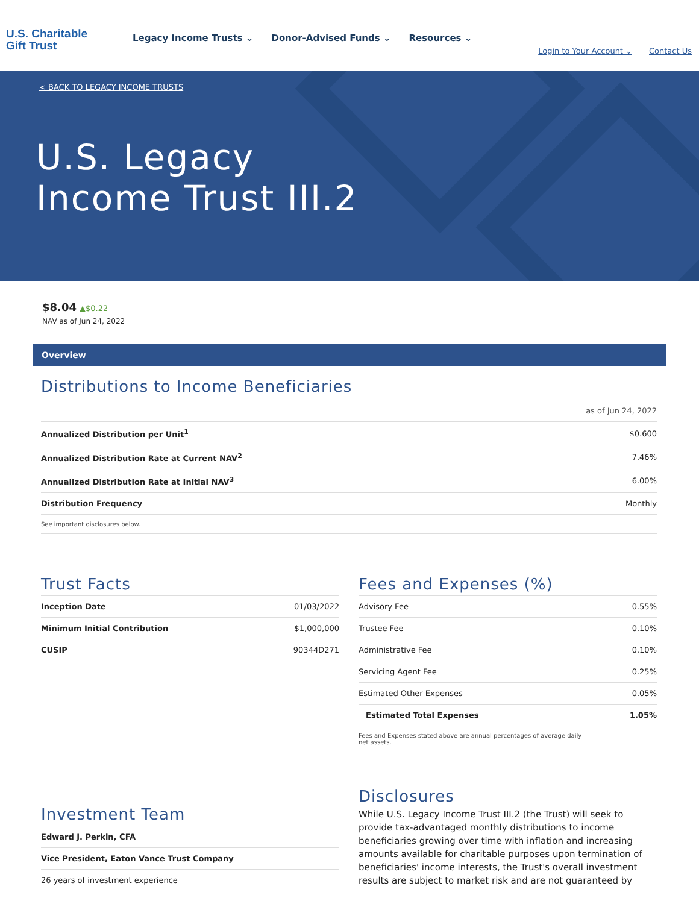U.S. Charitable
Gift Trust
Legacy Income Trusts ⌄ Donor-Advised Funds ⌄ Resources ⌄
Login to Your Account ⌄ Contact Us
< BACK TO LEGACY INCOME TRUSTS
U.S. Legacy
Income Trust III.2
$8.04 ▲$0.22
NAV as of Jun 24, 2022
Overview
Distributions to Income Beneficiaries
as of Jun 24, 2022
| Annualized Distribution per Unit<sup>1</sup> | $0.600 |
| Annualized Distribution Rate at Current NAV<sup>2</sup> | 7.46% |
| Annualized Distribution Rate at Initial NAV<sup>3</sup> | 6.00% |
| Distribution Frequency | Monthly |
| See important disclosures below. | |
Trust Facts
| Inception Date | 01/03/2022 |
| Minimum Initial Contribution | $1,000,000 |
| CUSIP | 90344D271 |
Fees and Expenses (%)
| Advisory Fee | 0.55% |
| Trustee Fee | 0.10% |
| Administrative Fee | 0.10% |
| Servicing Agent Fee | 0.25% |
| Estimated Other Expenses | 0.05% |
| Estimated Total Expenses | 1.05% |
| Fees and Expenses stated above are annual percentages of average daily net assets. | |
Investment Team
| Edward J. Perkin, CFA |
| Vice President, Eaton Vance Trust Company |
| 26 years of investment experience |
Disclosures
While U.S. Legacy Income Trust III.2 (the Trust) will seek to provide tax-advantaged monthly distributions to income beneficiaries growing over time with inflation and increasing amounts available for charitable purposes upon termination of beneficiaries' income interests, the Trust's overall investment results are subject to market risk and are not guaranteed by